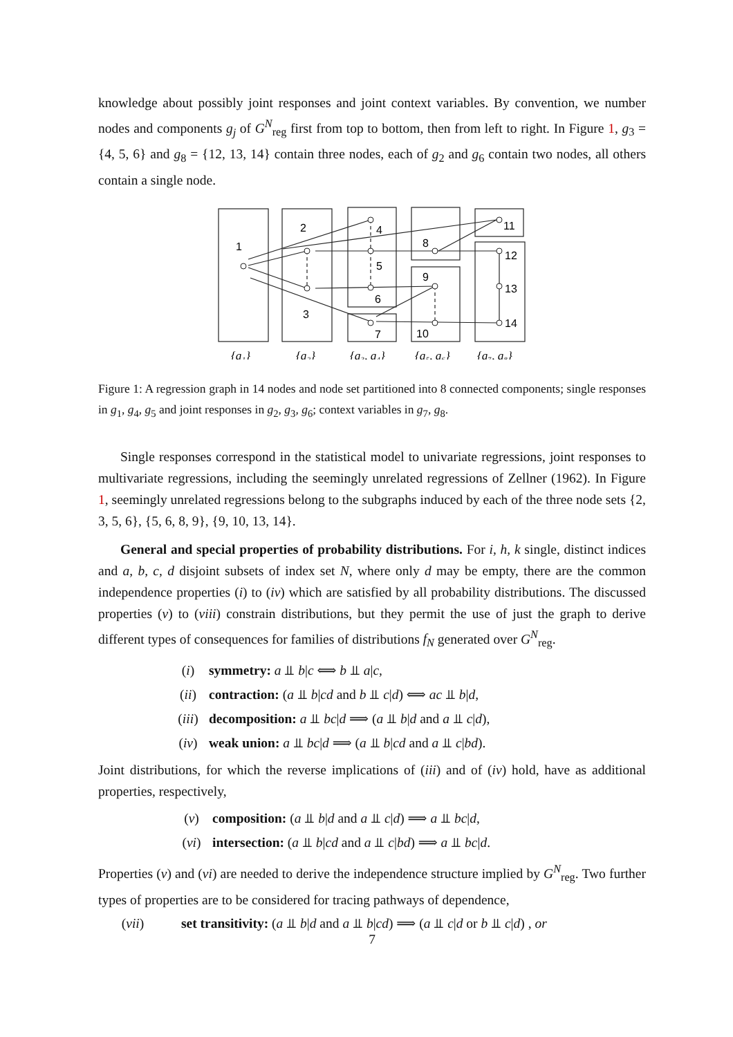knowledge about possibly joint responses and joint context variables. By convention, we number nodes and components g<sub>j</sub> of G<sup>N</sup><sub>reg</sub> first from top to bottom, then from left to right. In Figure 1, g<sub>3</sub> = {4, 5, 6} and g<sub>8</sub> = {12, 13, 14} contain three nodes, each of g<sub>2</sub> and g<sub>6</sub> contain two nodes, all others contain a single node.
1
2
3
4
5
6
7
8
9
10
11
12
13
14
{g₁}
{g₂}
{g₃, g₄}
{g₅, g₆}
{g₇, g₈}
Figure 1: A regression graph in 14 nodes and node set partitioned into 8 connected components; single responses in g<sub>1</sub>, g<sub>4</sub>, g<sub>5</sub> and joint responses in g<sub>2</sub>, g<sub>3</sub>, g<sub>6</sub>; context variables in g<sub>7</sub>, g<sub>8</sub>.
Single responses correspond in the statistical model to univariate regressions, joint responses to multivariate regressions, including the seemingly unrelated regressions of Zellner (1962). In Figure 1, seemingly unrelated regressions belong to the subgraphs induced by each of the three node sets {2, 3, 5, 6}, {5, 6, 8, 9}, {9, 10, 13, 14}.
General and special properties of probability distributions. For i, h, k single, distinct indices and a, b, c, d disjoint subsets of index set N, where only d may be empty, there are the common independence properties (i) to (iv) which are satisfied by all probability distributions. The discussed properties (v) to (viii) constrain distributions, but they permit the use of just the graph to derive different types of consequences for families of distributions f<sub>N</sub> generated over G<sup>N</sup><sub>reg</sub>.
(i) symmetry: a ⫫ b|c ⟺ b ⫫ a|c,
(ii) contraction: (a ⫫ b|cd and b ⫫ c|d) ⟺ ac ⫫ b|d,
(iii) decomposition: a ⫫ bc|d ⟹ (a ⫫ b|d and a ⫫ c|d),
(iv) weak union: a ⫫ bc|d ⟹ (a ⫫ b|cd and a ⫫ c|bd).
Joint distributions, for which the reverse implications of (iii) and of (iv) hold, have as additional properties, respectively,
(v) composition: (a ⫫ b|d and a ⫫ c|d) ⟹ a ⫫ bc|d,
(vi) intersection: (a ⫫ b|cd and a ⫫ c|bd) ⟹ a ⫫ bc|d.
Properties (v) and (vi) are needed to derive the independence structure implied by G<sup>N</sup><sub>reg</sub>. Two further types of properties are to be considered for tracing pathways of dependence,
(vii) set transitivity: (a ⫫ b|d and a ⫫ b|cd) ⟹ (a ⫫ c|d or b ⫫ c|d) , or
7